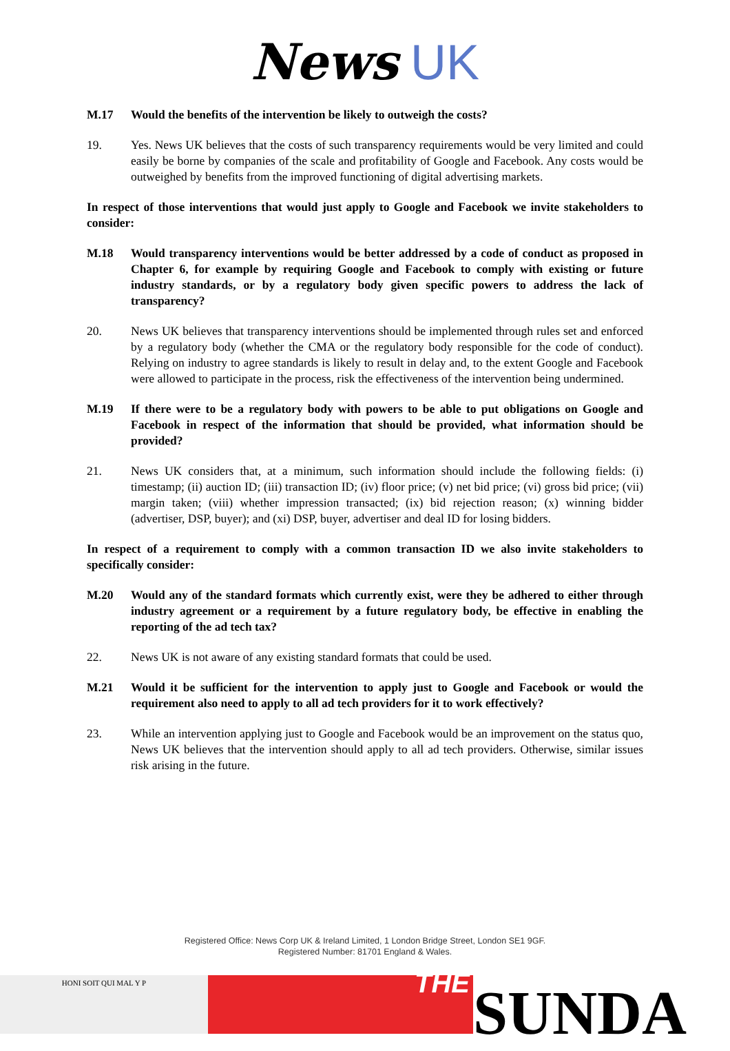News UK
M.17 Would the benefits of the intervention be likely to outweigh the costs?
19. Yes. News UK believes that the costs of such transparency requirements would be very limited and could easily be borne by companies of the scale and profitability of Google and Facebook. Any costs would be outweighed by benefits from the improved functioning of digital advertising markets.
In respect of those interventions that would just apply to Google and Facebook we invite stakeholders to consider:
M.18 Would transparency interventions would be better addressed by a code of conduct as proposed in Chapter 6, for example by requiring Google and Facebook to comply with existing or future industry standards, or by a regulatory body given specific powers to address the lack of transparency?
20. News UK believes that transparency interventions should be implemented through rules set and enforced by a regulatory body (whether the CMA or the regulatory body responsible for the code of conduct). Relying on industry to agree standards is likely to result in delay and, to the extent Google and Facebook were allowed to participate in the process, risk the effectiveness of the intervention being undermined.
M.19 If there were to be a regulatory body with powers to be able to put obligations on Google and Facebook in respect of the information that should be provided, what information should be provided?
21. News UK considers that, at a minimum, such information should include the following fields: (i) timestamp; (ii) auction ID; (iii) transaction ID; (iv) floor price; (v) net bid price; (vi) gross bid price; (vii) margin taken; (viii) whether impression transacted; (ix) bid rejection reason; (x) winning bidder (advertiser, DSP, buyer); and (xi) DSP, buyer, advertiser and deal ID for losing bidders.
In respect of a requirement to comply with a common transaction ID we also invite stakeholders to specifically consider:
M.20 Would any of the standard formats which currently exist, were they be adhered to either through industry agreement or a requirement by a future regulatory body, be effective in enabling the reporting of the ad tech tax?
22. News UK is not aware of any existing standard formats that could be used.
M.21 Would it be sufficient for the intervention to apply just to Google and Facebook or would the requirement also need to apply to all ad tech providers for it to work effectively?
23. While an intervention applying just to Google and Facebook would be an improvement on the status quo, News UK believes that the intervention should apply to all ad tech providers. Otherwise, similar issues risk arising in the future.
Registered Office: News Corp UK & Ireland Limited, 1 London Bridge Street, London SE1 9GF.
Registered Number: 81701 England & Wales.
HONI SOIT QUI MAL Y P
THE
SUNDA